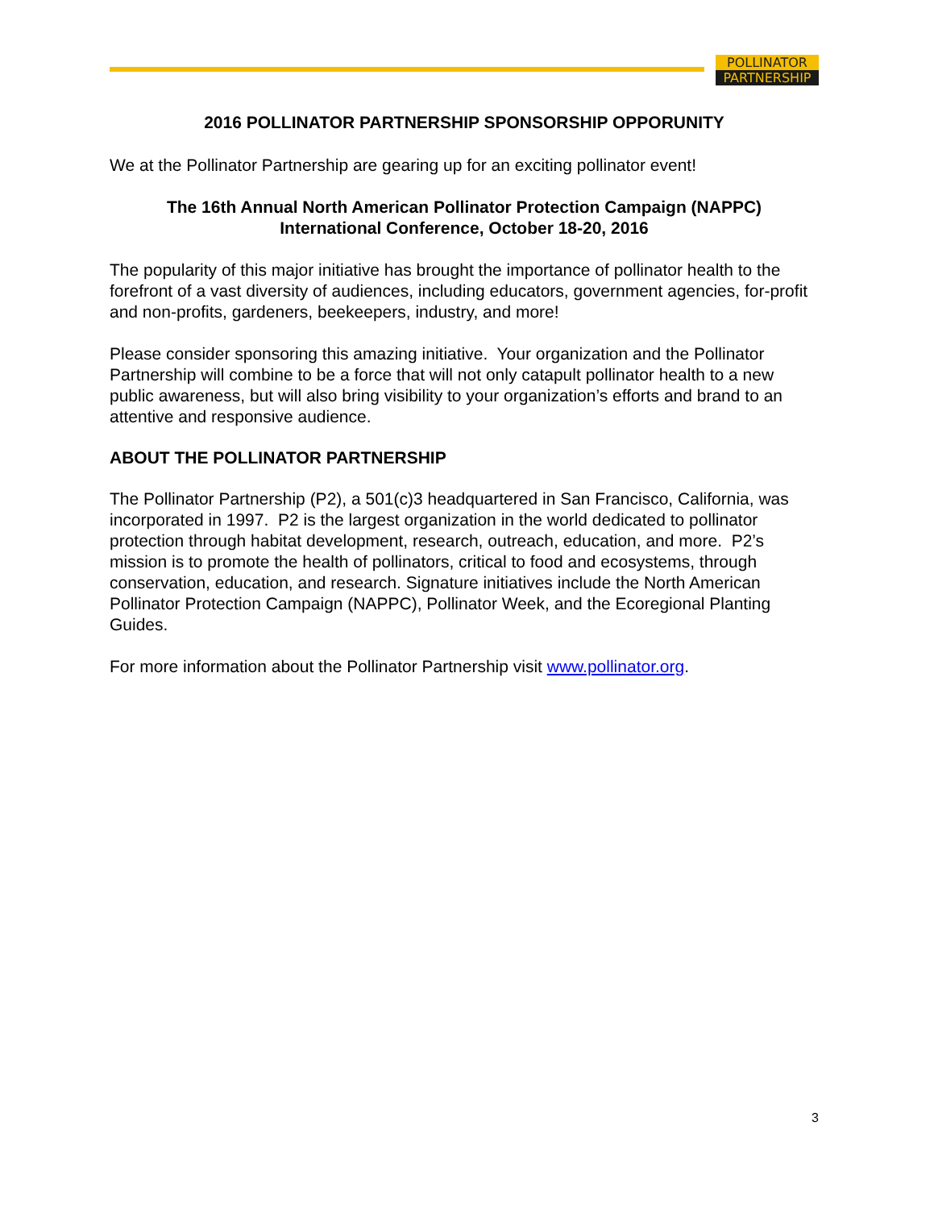POLLINATOR
PARTNERSHIP
2016 POLLINATOR PARTNERSHIP SPONSORSHIP OPPORUNITY
We at the Pollinator Partnership are gearing up for an exciting pollinator event!
The 16th Annual North American Pollinator Protection Campaign (NAPPC)
International Conference, October 18-20, 2016
The popularity of this major initiative has brought the importance of pollinator health to the forefront of a vast diversity of audiences, including educators, government agencies, for-profit and non-profits, gardeners, beekeepers, industry, and more!
Please consider sponsoring this amazing initiative. Your organization and the Pollinator Partnership will combine to be a force that will not only catapult pollinator health to a new public awareness, but will also bring visibility to your organization’s efforts and brand to an attentive and responsive audience.
ABOUT THE POLLINATOR PARTNERSHIP
The Pollinator Partnership (P2), a 501(c)3 headquartered in San Francisco, California, was incorporated in 1997. P2 is the largest organization in the world dedicated to pollinator protection through habitat development, research, outreach, education, and more. P2’s mission is to promote the health of pollinators, critical to food and ecosystems, through conservation, education, and research. Signature initiatives include the North American Pollinator Protection Campaign (NAPPC), Pollinator Week, and the Ecoregional Planting Guides.
For more information about the Pollinator Partnership visit www.pollinator.org.
3